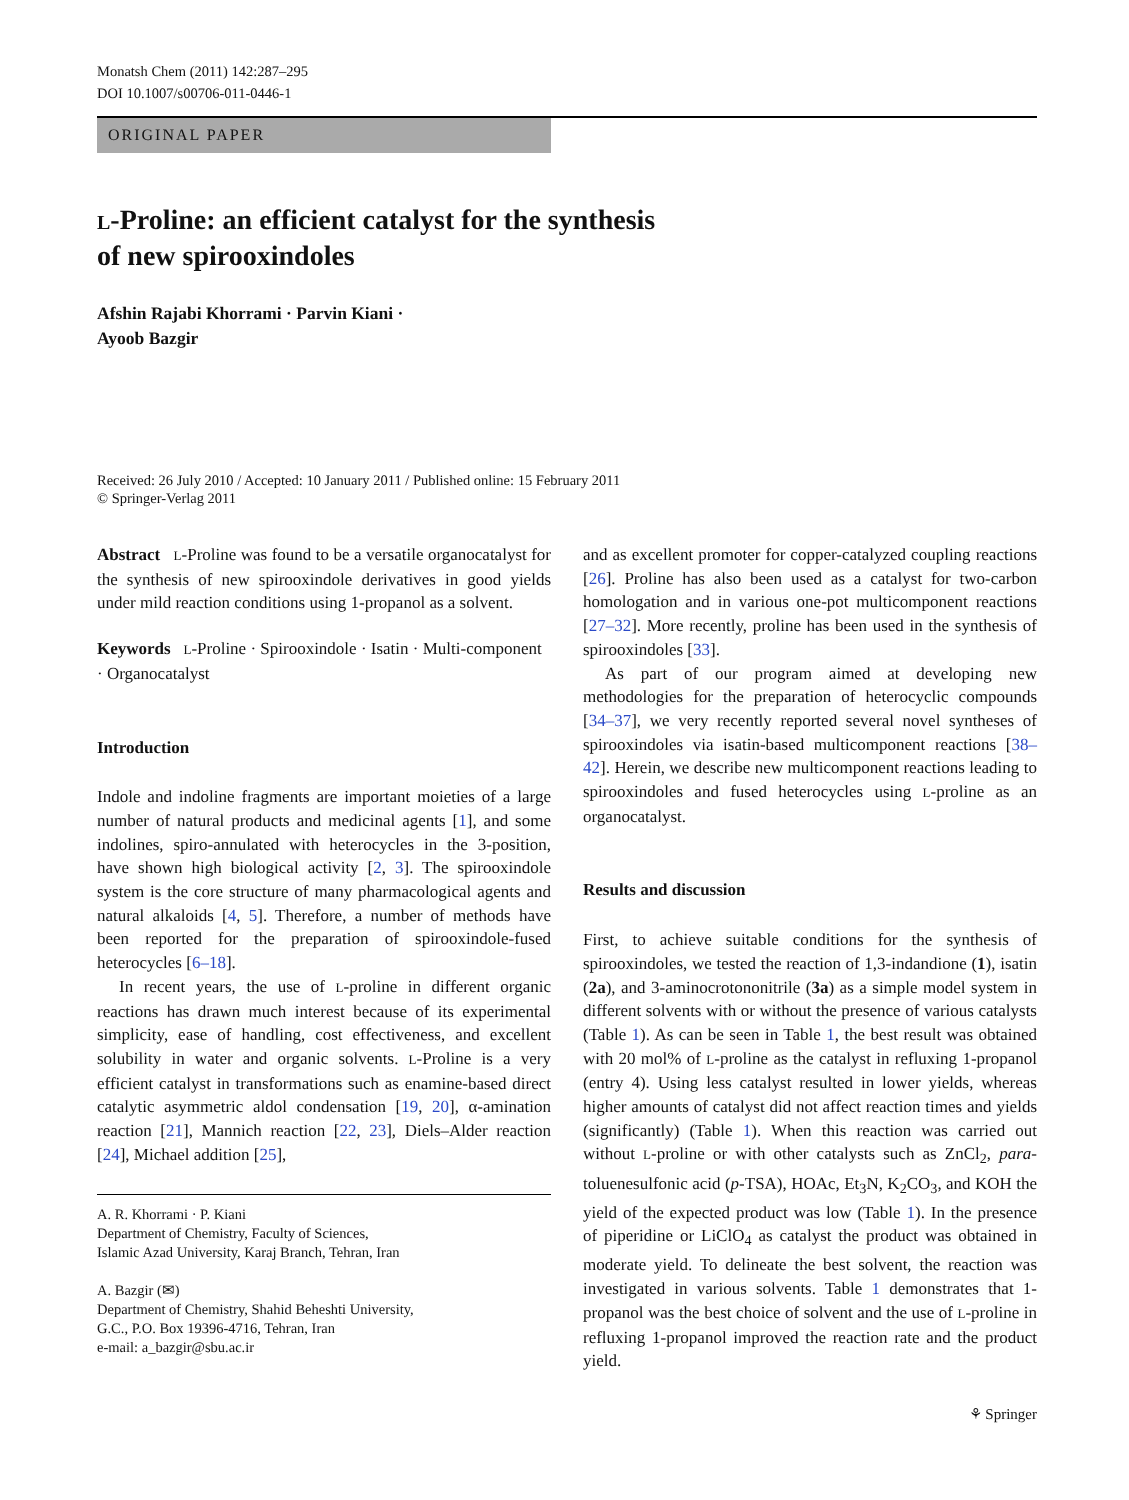Monatsh Chem (2011) 142:287–295
DOI 10.1007/s00706-011-0446-1
ORIGINAL PAPER
L-Proline: an efficient catalyst for the synthesis
of new spirooxindoles
Afshin Rajabi Khorrami · Parvin Kiani ·
Ayoob Bazgir
Received: 26 July 2010 / Accepted: 10 January 2011 / Published online: 15 February 2011
© Springer-Verlag 2011
Abstract L-Proline was found to be a versatile organocatalyst for the synthesis of new spirooxindole derivatives in good yields under mild reaction conditions using 1-propanol as a solvent.
Keywords L-Proline · Spirooxindole · Isatin · Multi-component · Organocatalyst
Introduction
Indole and indoline fragments are important moieties of a large number of natural products and medicinal agents [1], and some indolines, spiro-annulated with heterocycles in the 3-position, have shown high biological activity [2, 3]. The spirooxindole system is the core structure of many pharmacological agents and natural alkaloids [4, 5]. Therefore, a number of methods have been reported for the preparation of spirooxindole-fused heterocycles [6–18].
In recent years, the use of L-proline in different organic reactions has drawn much interest because of its experimental simplicity, ease of handling, cost effectiveness, and excellent solubility in water and organic solvents. L-Proline is a very efficient catalyst in transformations such as enamine-based direct catalytic asymmetric aldol condensation [19, 20], α-amination reaction [21], Mannich reaction [22, 23], Diels–Alder reaction [24], Michael addition [25],
A. R. Khorrami · P. Kiani
Department of Chemistry, Faculty of Sciences,
Islamic Azad University, Karaj Branch, Tehran, Iran
A. Bazgir (✉)
Department of Chemistry, Shahid Beheshti University,
G.C., P.O. Box 19396-4716, Tehran, Iran
e-mail: a_bazgir@sbu.ac.ir
and as excellent promoter for copper-catalyzed coupling reactions [26]. Proline has also been used as a catalyst for two-carbon homologation and in various one-pot multicomponent reactions [27–32]. More recently, proline has been used in the synthesis of spirooxindoles [33].
As part of our program aimed at developing new methodologies for the preparation of heterocyclic compounds [34–37], we very recently reported several novel syntheses of spirooxindoles via isatin-based multicomponent reactions [38–42]. Herein, we describe new multicomponent reactions leading to spirooxindoles and fused heterocycles using L-proline as an organocatalyst.
Results and discussion
First, to achieve suitable conditions for the synthesis of spirooxindoles, we tested the reaction of 1,3-indandione (1), isatin (2a), and 3-aminocrotononitrile (3a) as a simple model system in different solvents with or without the presence of various catalysts (Table 1). As can be seen in Table 1, the best result was obtained with 20 mol% of L-proline as the catalyst in refluxing 1-propanol (entry 4). Using less catalyst resulted in lower yields, whereas higher amounts of catalyst did not affect reaction times and yields (significantly) (Table 1). When this reaction was carried out without L-proline or with other catalysts such as ZnCl<sub>2</sub>, para-toluenesulfonic acid (p-TSA), HOAc, Et<sub>3</sub>N, K<sub>2</sub>CO<sub>3</sub>, and KOH the yield of the expected product was low (Table 1). In the presence of piperidine or LiClO<sub>4</sub> as catalyst the product was obtained in moderate yield. To delineate the best solvent, the reaction was investigated in various solvents. Table 1 demonstrates that 1-propanol was the best choice of solvent and the use of L-proline in refluxing 1-propanol improved the reaction rate and the product yield.
⚘ Springer